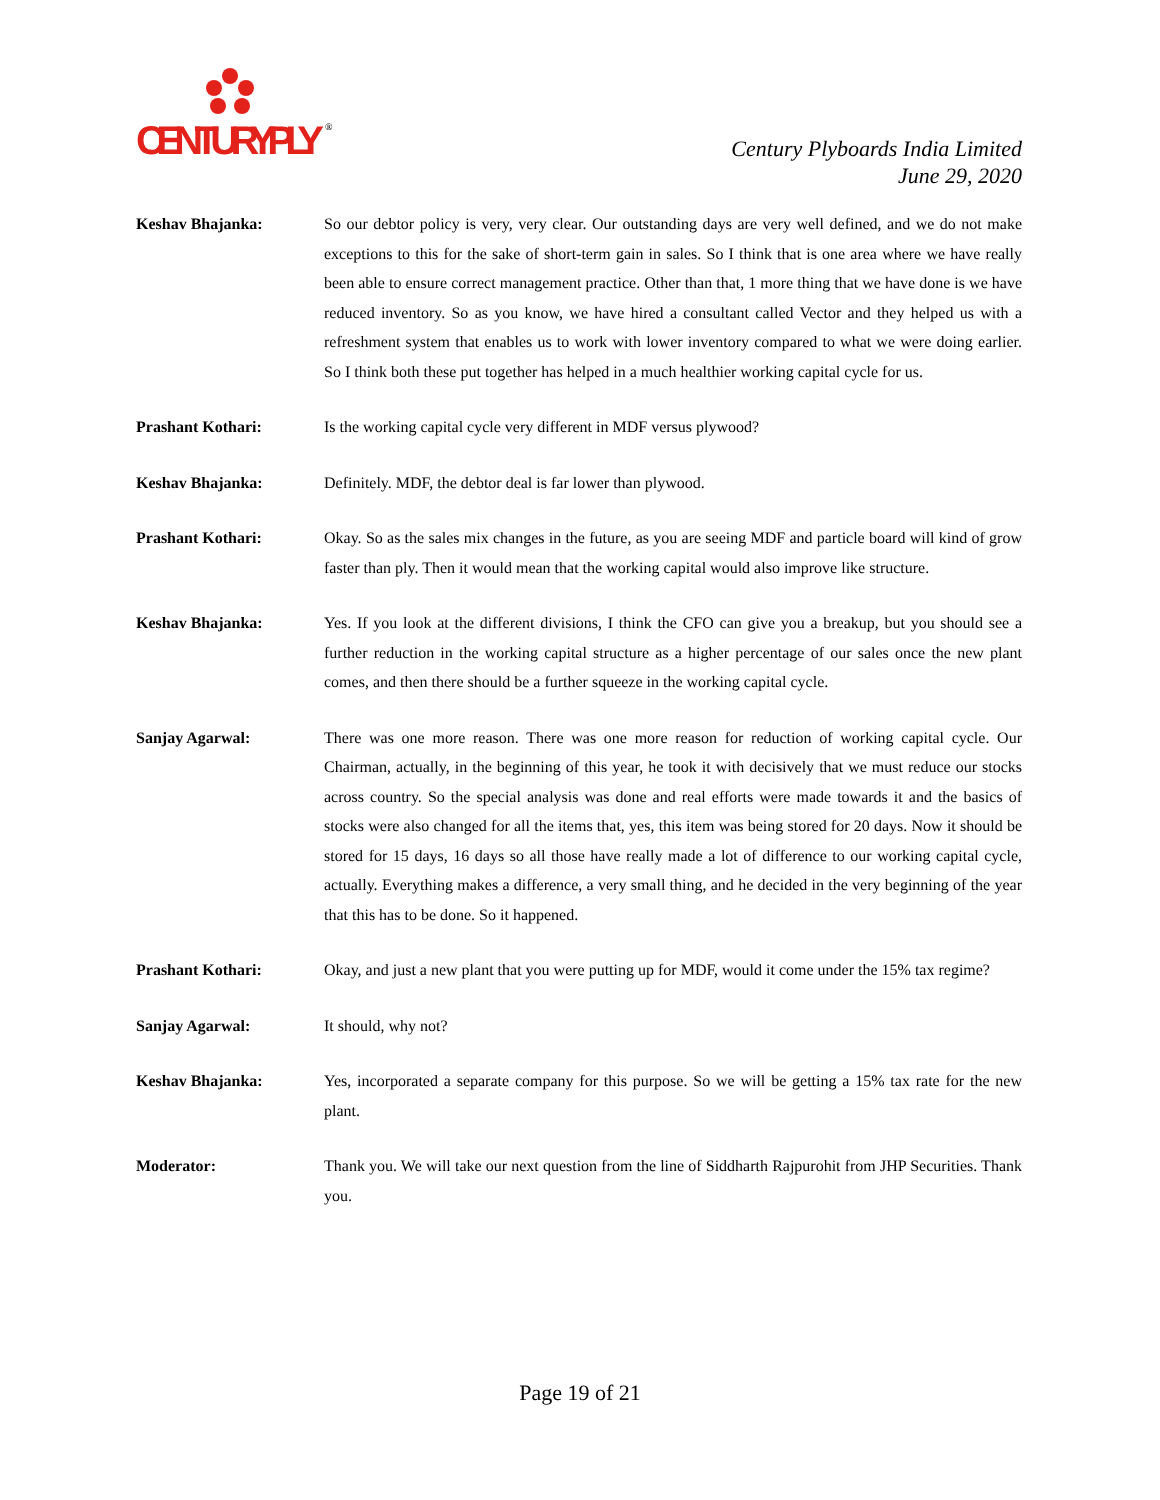CENTURYPLY
®
Century Plyboards India Limited
June 29, 2020
Keshav Bhajanka: So our debtor policy is very, very clear. Our outstanding days are very well defined, and we do not make exceptions to this for the sake of short-term gain in sales. So I think that is one area where we have really been able to ensure correct management practice. Other than that, 1 more thing that we have done is we have reduced inventory. So as you know, we have hired a consultant called Vector and they helped us with a refreshment system that enables us to work with lower inventory compared to what we were doing earlier. So I think both these put together has helped in a much healthier working capital cycle for us.
Prashant Kothari: Is the working capital cycle very different in MDF versus plywood?
Keshav Bhajanka: Definitely. MDF, the debtor deal is far lower than plywood.
Prashant Kothari: Okay. So as the sales mix changes in the future, as you are seeing MDF and particle board will kind of grow faster than ply. Then it would mean that the working capital would also improve like structure.
Keshav Bhajanka: Yes. If you look at the different divisions, I think the CFO can give you a breakup, but you should see a further reduction in the working capital structure as a higher percentage of our sales once the new plant comes, and then there should be a further squeeze in the working capital cycle.
Sanjay Agarwal: There was one more reason. There was one more reason for reduction of working capital cycle. Our Chairman, actually, in the beginning of this year, he took it with decisively that we must reduce our stocks across country. So the special analysis was done and real efforts were made towards it and the basics of stocks were also changed for all the items that, yes, this item was being stored for 20 days. Now it should be stored for 15 days, 16 days so all those have really made a lot of difference to our working capital cycle, actually. Everything makes a difference, a very small thing, and he decided in the very beginning of the year that this has to be done. So it happened.
Prashant Kothari: Okay, and just a new plant that you were putting up for MDF, would it come under the 15% tax regime?
Sanjay Agarwal: It should, why not?
Keshav Bhajanka: Yes, incorporated a separate company for this purpose. So we will be getting a 15% tax rate for the new plant.
Moderator: Thank you. We will take our next question from the line of Siddharth Rajpurohit from JHP Securities. Thank you.
Page 19 of 21